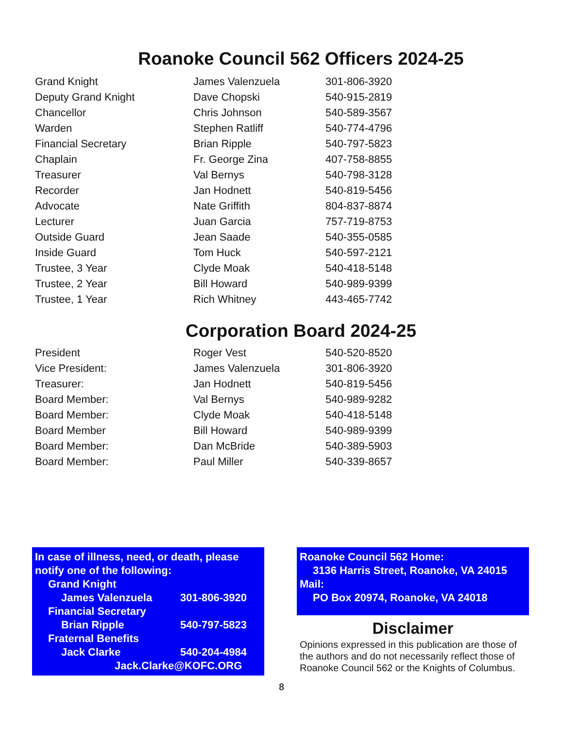Roanoke Council 562 Officers 2024-25
| Grand Knight | James Valenzuela | 301-806-3920 |
| Deputy Grand Knight | Dave Chopski | 540-915-2819 |
| Chancellor | Chris Johnson | 540-589-3567 |
| Warden | Stephen Ratliff | 540-774-4796 |
| Financial Secretary | Brian Ripple | 540-797-5823 |
| Chaplain | Fr. George Zina | 407-758-8855 |
| Treasurer | Val Bernys | 540-798-3128 |
| Recorder | Jan Hodnett | 540-819-5456 |
| Advocate | Nate Griffith | 804-837-8874 |
| Lecturer | Juan Garcia | 757-719-8753 |
| Outside Guard | Jean Saade | 540-355-0585 |
| Inside Guard | Tom Huck | 540-597-2121 |
| Trustee, 3 Year | Clyde Moak | 540-418-5148 |
| Trustee, 2 Year | Bill Howard | 540-989-9399 |
| Trustee, 1 Year | Rich Whitney | 443-465-7742 |
Corporation Board 2024-25
| President | Roger Vest | 540-520-8520 |
| Vice President: | James Valenzuela | 301-806-3920 |
| Treasurer: | Jan Hodnett | 540-819-5456 |
| Board Member: | Val Bernys | 540-989-9282 |
| Board Member: | Clyde Moak | 540-418-5148 |
| Board Member | Bill Howard | 540-989-9399 |
| Board Member: | Dan McBride | 540-389-5903 |
| Board Member: | Paul Miller | 540-339-8657 |
In case of illness, need, or death, please notify one of the following:
Grand Knight
James Valenzuela 301-806-3920
Financial Secretary
Brian Ripple 540-797-5823
Fraternal Benefits
Jack Clarke 540-204-4984
Jack.Clarke@KOFC.ORG
Roanoke Council 562 Home:
3136 Harris Street, Roanoke, VA 24015
Mail:
PO Box 20974, Roanoke, VA 24018
Disclaimer
Opinions expressed in this publication are those of the authors and do not necessarily reflect those of Roanoke Council 562 or the Knights of Columbus.
8